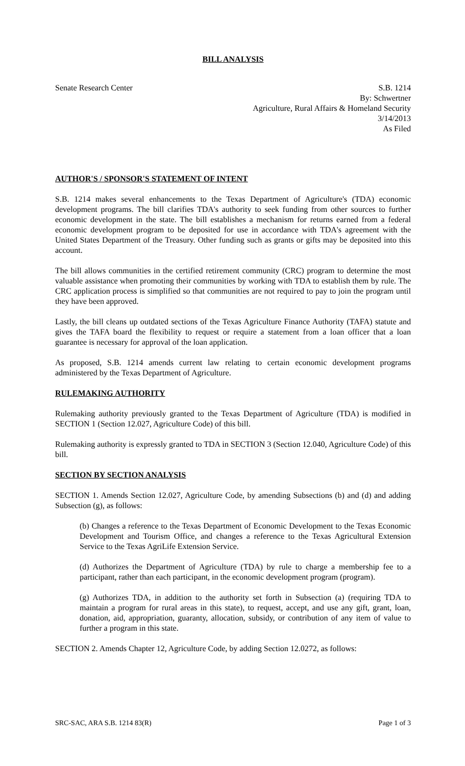BILL ANALYSIS
Senate Research Center S.B. 1214
By: Schwertner
Agriculture, Rural Affairs & Homeland Security
3/14/2013
As Filed
AUTHOR'S / SPONSOR'S STATEMENT OF INTENT
S.B. 1214 makes several enhancements to the Texas Department of Agriculture's (TDA) economic development programs. The bill clarifies TDA's authority to seek funding from other sources to further economic development in the state. The bill establishes a mechanism for returns earned from a federal economic development program to be deposited for use in accordance with TDA's agreement with the United States Department of the Treasury. Other funding such as grants or gifts may be deposited into this account.
The bill allows communities in the certified retirement community (CRC) program to determine the most valuable assistance when promoting their communities by working with TDA to establish them by rule. The CRC application process is simplified so that communities are not required to pay to join the program until they have been approved.
Lastly, the bill cleans up outdated sections of the Texas Agriculture Finance Authority (TAFA) statute and gives the TAFA board the flexibility to request or require a statement from a loan officer that a loan guarantee is necessary for approval of the loan application.
As proposed, S.B. 1214 amends current law relating to certain economic development programs administered by the Texas Department of Agriculture.
RULEMAKING AUTHORITY
Rulemaking authority previously granted to the Texas Department of Agriculture (TDA) is modified in SECTION 1 (Section 12.027, Agriculture Code) of this bill.
Rulemaking authority is expressly granted to TDA in SECTION 3 (Section 12.040, Agriculture Code) of this bill.
SECTION BY SECTION ANALYSIS
SECTION 1. Amends Section 12.027, Agriculture Code, by amending Subsections (b) and (d) and adding Subsection (g), as follows:
(b) Changes a reference to the Texas Department of Economic Development to the Texas Economic Development and Tourism Office, and changes a reference to the Texas Agricultural Extension Service to the Texas AgriLife Extension Service.
(d) Authorizes the Department of Agriculture (TDA) by rule to charge a membership fee to a participant, rather than each participant, in the economic development program (program).
(g) Authorizes TDA, in addition to the authority set forth in Subsection (a) (requiring TDA to maintain a program for rural areas in this state), to request, accept, and use any gift, grant, loan, donation, aid, appropriation, guaranty, allocation, subsidy, or contribution of any item of value to further a program in this state.
SECTION 2. Amends Chapter 12, Agriculture Code, by adding Section 12.0272, as follows:
SRC-SAC, ARA S.B. 1214 83(R) Page 1 of 3